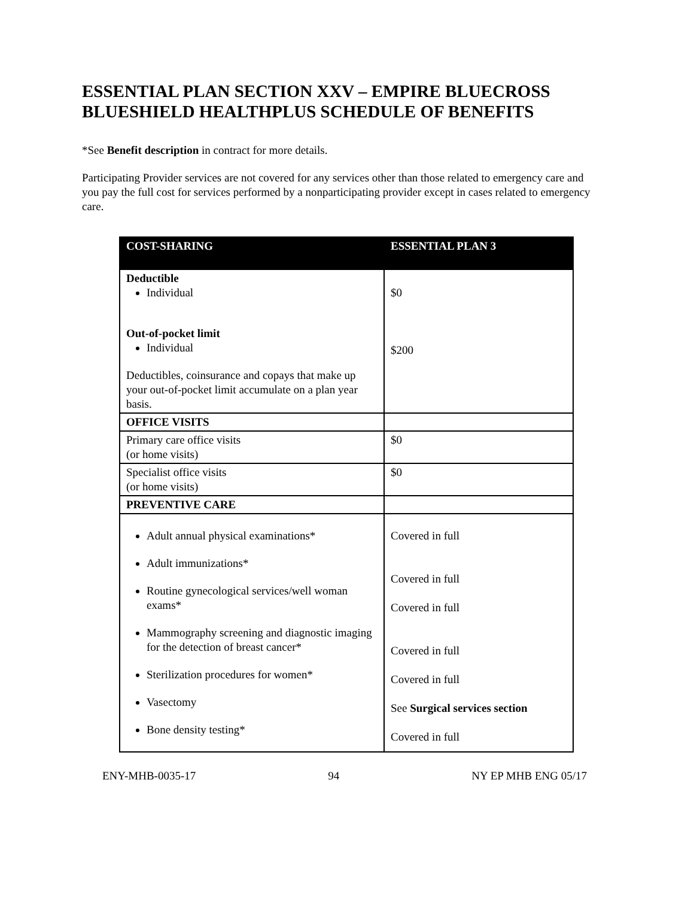ESSENTIAL PLAN SECTION XXV – EMPIRE BLUECROSS BLUESHIELD HEALTHPLUS SCHEDULE OF BENEFITS
*See Benefit description in contract for more details.
Participating Provider services are not covered for any services other than those related to emergency care and you pay the full cost for services performed by a nonparticipating provider except in cases related to emergency care.
| COST-SHARING | ESSENTIAL PLAN 3 |
| --- | --- |
| Deductible Individual Out-of-pocket limit Individual Deductibles, coinsurance and copays that make up your out-of-pocket limit accumulate on a plan year basis. | $0 $200 |
| OFFICE VISITS | |
| Primary care office visits (or home visits) | $0 |
| Specialist office visits (or home visits) | $0 |
| PREVENTIVE CARE | |
| Adult annual physical examinations* Adult immunizations* Routine gynecological services/well woman exams* Mammography screening and diagnostic imaging for the detection of breast cancer* Sterilization procedures for women* Vasectomy Bone density testing* | Covered in full Covered in full Covered in full Covered in full Covered in full See Surgical services section Covered in full |
ENY-MHB-0035-17 94 NY EP MHB ENG 05/17